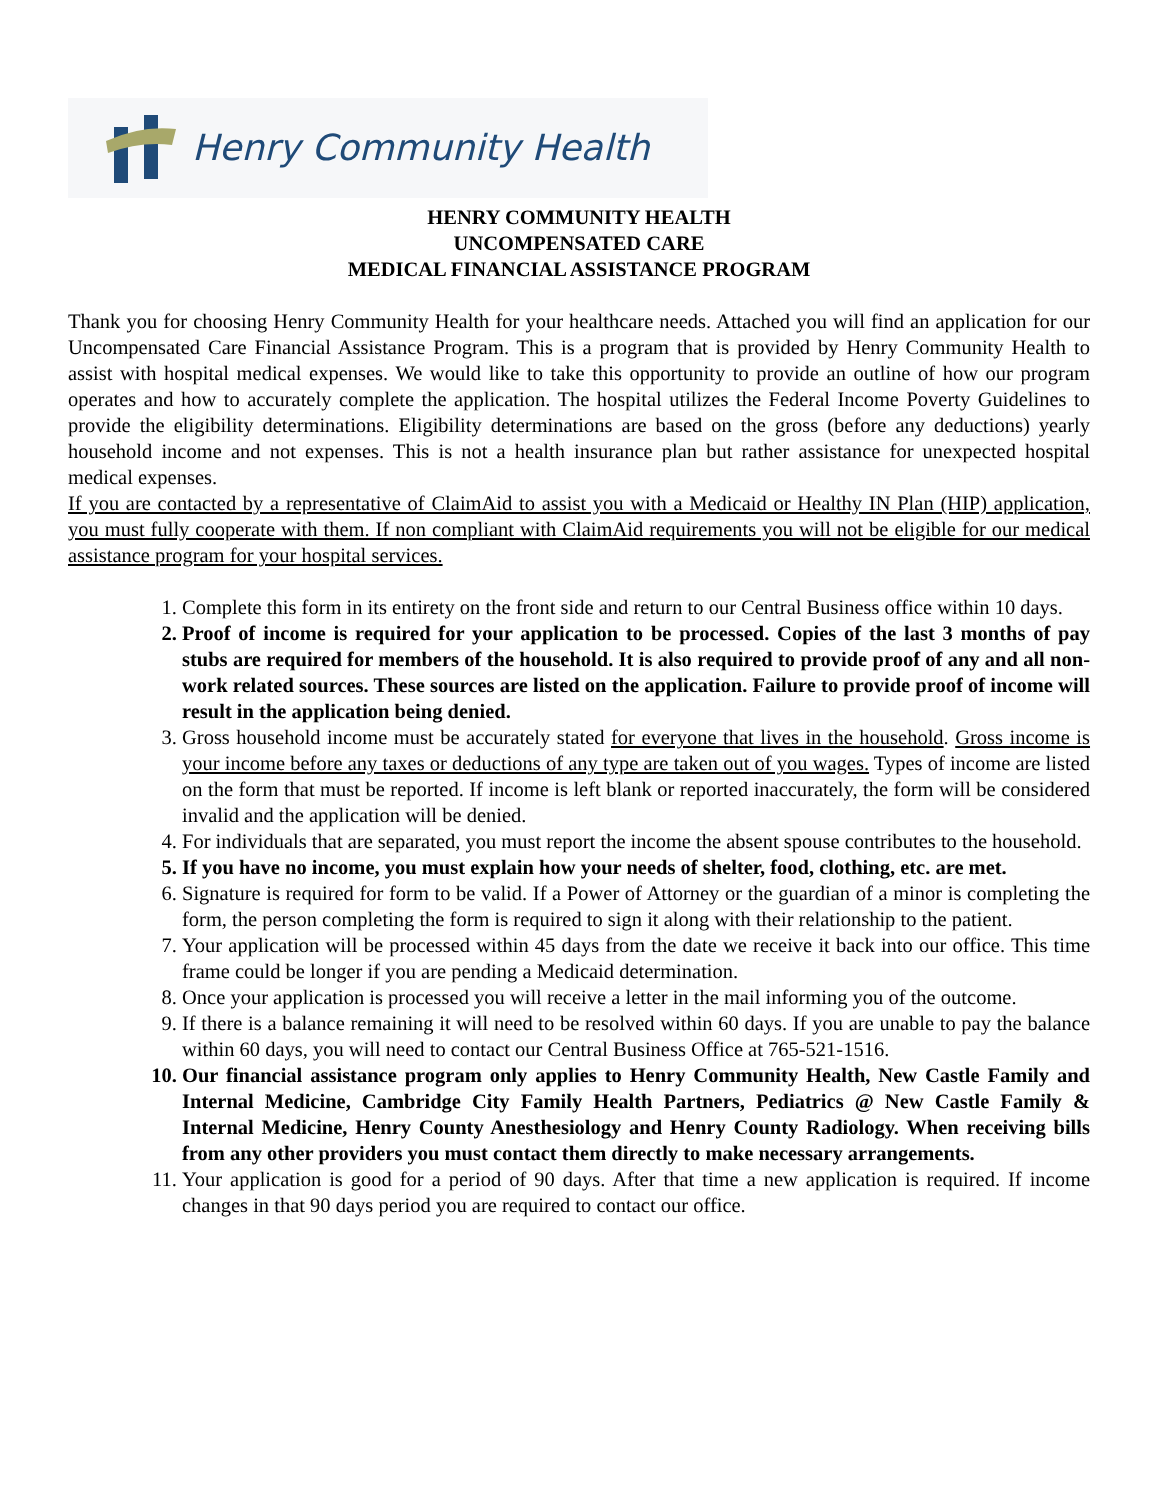Henry Community Health
HENRY COMMUNITY HEALTH
UNCOMPENSATED CARE
MEDICAL FINANCIAL ASSISTANCE PROGRAM
Thank you for choosing Henry Community Health for your healthcare needs. Attached you will find an application for our Uncompensated Care Financial Assistance Program. This is a program that is provided by Henry Community Health to assist with hospital medical expenses. We would like to take this opportunity to provide an outline of how our program operates and how to accurately complete the application. The hospital utilizes the Federal Income Poverty Guidelines to provide the eligibility determinations. Eligibility determinations are based on the gross (before any deductions) yearly household income and not expenses. This is not a health insurance plan but rather assistance for unexpected hospital medical expenses.
If you are contacted by a representative of ClaimAid to assist you with a Medicaid or Healthy IN Plan (HIP) application, you must fully cooperate with them. If non compliant with ClaimAid requirements you will not be eligible for our medical assistance program for your hospital services.
1. Complete this form in its entirety on the front side and return to our Central Business office within 10 days.
2. Proof of income is required for your application to be processed. Copies of the last 3 months of pay stubs are required for members of the household. It is also required to provide proof of any and all non-work related sources. These sources are listed on the application. Failure to provide proof of income will result in the application being denied.
3. Gross household income must be accurately stated for everyone that lives in the household. Gross income is your income before any taxes or deductions of any type are taken out of you wages. Types of income are listed on the form that must be reported. If income is left blank or reported inaccurately, the form will be considered invalid and the application will be denied.
4. For individuals that are separated, you must report the income the absent spouse contributes to the household.
5. If you have no income, you must explain how your needs of shelter, food, clothing, etc. are met.
6. Signature is required for form to be valid. If a Power of Attorney or the guardian of a minor is completing the form, the person completing the form is required to sign it along with their relationship to the patient.
7. Your application will be processed within 45 days from the date we receive it back into our office. This time frame could be longer if you are pending a Medicaid determination.
8. Once your application is processed you will receive a letter in the mail informing you of the outcome.
9. If there is a balance remaining it will need to be resolved within 60 days. If you are unable to pay the balance within 60 days, you will need to contact our Central Business Office at 765-521-1516.
10. Our financial assistance program only applies to Henry Community Health, New Castle Family and Internal Medicine, Cambridge City Family Health Partners, Pediatrics @ New Castle Family & Internal Medicine, Henry County Anesthesiology and Henry County Radiology. When receiving bills from any other providers you must contact them directly to make necessary arrangements.
11. Your application is good for a period of 90 days. After that time a new application is required. If income changes in that 90 days period you are required to contact our office.